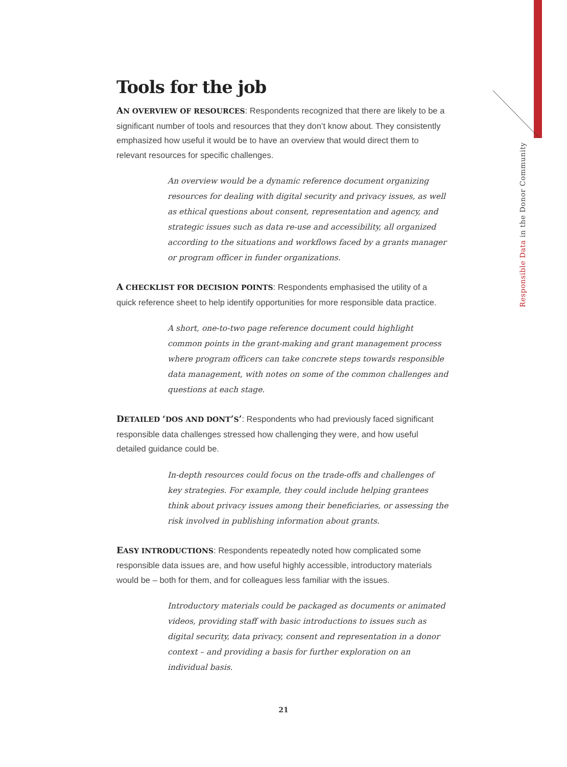Responsible Data in the Donor Community
Tools for the job
AN OVERVIEW OF RESOURCES: Respondents recognized that there are likely to be a significant number of tools and resources that they don’t know about. They consistently emphasized how useful it would be to have an overview that would direct them to relevant resources for specific challenges.
An overview would be a dynamic reference document organizing resources for dealing with digital security and privacy issues, as well as ethical questions about consent, representation and agency, and strategic issues such as data re-use and accessibility, all organized according to the situations and workflows faced by a grants manager or program officer in funder organizations.
A CHECKLIST FOR DECISION POINTS: Respondents emphasised the utility of a quick reference sheet to help identify opportunities for more responsible data practice.
A short, one-to-two page reference document could highlight common points in the grant-making and grant management process where program officers can take concrete steps towards responsible data management, with notes on some of the common challenges and questions at each stage.
DETAILED ‘DOS AND DONT’S’: Respondents who had previously faced significant responsible data challenges stressed how challenging they were, and how useful detailed guidance could be.
In-depth resources could focus on the trade-offs and challenges of key strategies. For example, they could include helping grantees think about privacy issues among their beneficiaries, or assessing the risk involved in publishing information about grants.
EASY INTRODUCTIONS: Respondents repeatedly noted how complicated some responsible data issues are, and how useful highly accessible, introductory materials would be – both for them, and for colleagues less familiar with the issues.
Introductory materials could be packaged as documents or animated videos, providing staff with basic introductions to issues such as digital security, data privacy, consent and representation in a donor context – and providing a basis for further exploration on an individual basis.
21